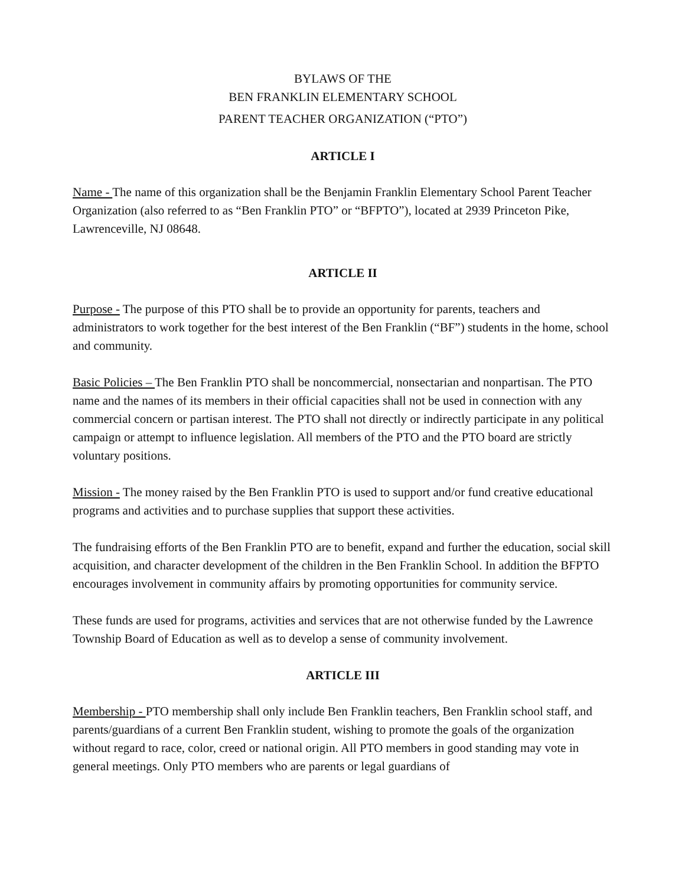BYLAWS OF THE
BEN FRANKLIN ELEMENTARY SCHOOL
PARENT TEACHER ORGANIZATION (“PTO”)
ARTICLE I
Name - The name of this organization shall be the Benjamin Franklin Elementary School Parent Teacher Organization (also referred to as “Ben Franklin PTO” or “BFPTO”), located at 2939 Princeton Pike, Lawrenceville, NJ 08648.
ARTICLE II
Purpose - The purpose of this PTO shall be to provide an opportunity for parents, teachers and administrators to work together for the best interest of the Ben Franklin (“BF”) students in the home, school and community.
Basic Policies – The Ben Franklin PTO shall be noncommercial, nonsectarian and nonpartisan. The PTO name and the names of its members in their official capacities shall not be used in connection with any commercial concern or partisan interest. The PTO shall not directly or indirectly participate in any political campaign or attempt to influence legislation. All members of the PTO and the PTO board are strictly voluntary positions.
Mission - The money raised by the Ben Franklin PTO is used to support and/or fund creative educational programs and activities and to purchase supplies that support these activities.
The fundraising efforts of the Ben Franklin PTO are to benefit, expand and further the education, social skill acquisition, and character development of the children in the Ben Franklin School. In addition the BFPTO encourages involvement in community affairs by promoting opportunities for community service.
These funds are used for programs, activities and services that are not otherwise funded by the Lawrence Township Board of Education as well as to develop a sense of community involvement.
ARTICLE III
Membership - PTO membership shall only include Ben Franklin teachers, Ben Franklin school staff, and parents/guardians of a current Ben Franklin student, wishing to promote the goals of the organization without regard to race, color, creed or national origin. All PTO members in good standing may vote in general meetings. Only PTO members who are parents or legal guardians of